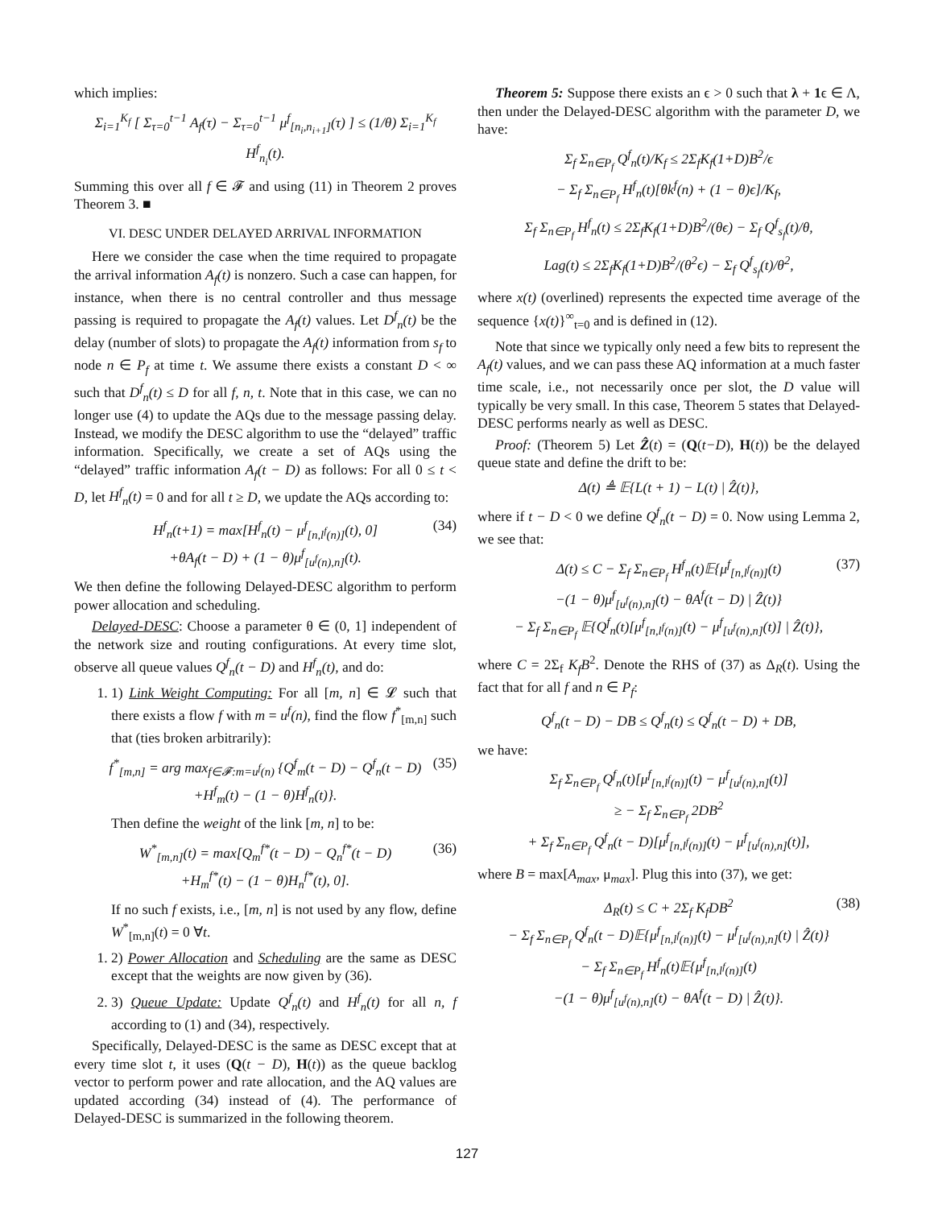which implies:
Σ<sub>i=1</sub><sup>K<sub>f</sub></sup> [ Σ<sub>τ=0</sub><sup>t−1</sup> A<sub>f</sub>(τ) − Σ<sub>τ=0</sub><sup>t−1</sup> μ<sup>f</sup><sub>[n<sub>i</sub>,n<sub>i+1</sub>]</sub>(τ) ] ≤ (1/θ) Σ<sub>i=1</sub><sup>K<sub>f</sub></sup> H<sup>f</sup><sub>n<sub>i</sub></sub>(t).
Summing this over all f ∈ 𝓕 and using (11) in Theorem 2 proves Theorem 3. ■
VI. DESC UNDER DELAYED ARRIVAL INFORMATION
Here we consider the case when the time required to propagate the arrival information A<sub>f</sub>(t) is nonzero. Such a case can happen, for instance, when there is no central controller and thus message passing is required to propagate the A<sub>f</sub>(t) values. Let D<sup>f</sup><sub>n</sub>(t) be the delay (number of slots) to propagate the A<sub>f</sub>(t) information from s<sub>f</sub> to node n ∈ P<sub>f</sub> at time t. We assume there exists a constant D < ∞ such that D<sup>f</sup><sub>n</sub>(t) ≤ D for all f, n, t. Note that in this case, we can no longer use (4) to update the AQs due to the message passing delay. Instead, we modify the DESC algorithm to use the “delayed” traffic information. Specifically, we create a set of AQs using the “delayed” traffic information A<sub>f</sub>(t − D) as follows: For all 0 ≤ t < D, let H<sup>f</sup><sub>n</sub>(t) = 0 and for all t ≥ D, we update the AQs according to:
H<sup>f</sup><sub>n</sub>(t+1) = max[H<sup>f</sup><sub>n</sub>(t) − μ<sup>f</sup><sub>[n,l<sup>f</sup>(n)]</sub>(t), 0] (34)
+θA<sub>f</sub>(t − D) + (1 − θ)μ<sup>f</sup><sub>[u<sup>f</sup>(n),n]</sub>(t).
We then define the following Delayed-DESC algorithm to perform power allocation and scheduling.
Delayed-DESC: Choose a parameter θ ∈ (0, 1] independent of the network size and routing configurations. At every time slot, observe all queue values Q<sup>f</sup><sub>n</sub>(t − D) and H<sup>f</sup><sub>n</sub>(t), and do:
1. 1) Link Weight Computing: For all [m, n] ∈ 𝓛 such that there exists a flow f with m = u<sup>f</sup>(n), find the flow f<sup>*</sup><sub>[m,n]</sub> such that (ties broken arbitrarily):
f<sup>*</sup><sub>[m,n]</sub> = arg max<sub>f∈𝓕:m=u<sup>f</sup>(n)</sub> {Q<sup>f</sup><sub>m</sub>(t − D) − Q<sup>f</sup><sub>n</sub>(t − D) (35)
+H<sup>f</sup><sub>m</sub>(t) − (1 − θ)H<sup>f</sup><sub>n</sub>(t)}.
Then define the weight of the link [m, n] to be:
W<sup>*</sup><sub>[m,n]</sub>(t) = max[Q<sub>m</sub><sup>f*</sup>(t − D) − Q<sub>n</sub><sup>f*</sup>(t − D) (36)
+H<sub>m</sub><sup>f*</sup>(t) − (1 − θ)H<sub>n</sub><sup>f*</sup>(t), 0].
If no such f exists, i.e., [m, n] is not used by any flow, define W<sup>*</sup><sub>[m,n]</sub>(t) = 0 ∀t.
1. 2) Power Allocation and Scheduling are the same as DESC except that the weights are now given by (36).
2. 3) Queue Update: Update Q<sup>f</sup><sub>n</sub>(t) and H<sup>f</sup><sub>n</sub>(t) for all n, f according to (1) and (34), respectively.
Specifically, Delayed-DESC is the same as DESC except that at every time slot t, it uses (Q(t − D), H(t)) as the queue backlog vector to perform power and rate allocation, and the AQ values are updated according (34) instead of (4). The performance of Delayed-DESC is summarized in the following theorem.
Theorem 5: Suppose there exists an ϵ > 0 such that λ + 1ϵ ∈ Λ, then under the Delayed-DESC algorithm with the parameter D, we have:
Σ<sub>f</sub> Σ<sub>n∈P<sub>f</sub></sub> Q<sup>f</sup><sub>n</sub>(t)/K<sub>f</sub> ≤ 2Σ<sub>f</sub>K<sub>f</sub>(1+D)B<sup>2</sup>/ϵ
− Σ<sub>f</sub> Σ<sub>n∈P<sub>f</sub></sub> H<sup>f</sup><sub>n</sub>(t)[θk<sup>f</sup>(n) + (1 − θ)ϵ]/K<sub>f</sub>,
Σ<sub>f</sub> Σ<sub>n∈P<sub>f</sub></sub> H<sup>f</sup><sub>n</sub>(t) ≤ 2Σ<sub>f</sub>K<sub>f</sub>(1+D)B<sup>2</sup>/(θϵ) − Σ<sub>f</sub> Q<sup>f</sup><sub>s<sub>f</sub></sub>(t)/θ,
Lag(t) ≤ 2Σ<sub>f</sub>K<sub>f</sub>(1+D)B<sup>2</sup>/(θ<sup>2</sup>ϵ) − Σ<sub>f</sub> Q<sup>f</sup><sub>s<sub>f</sub></sub>(t)/θ<sup>2</sup>,
where x(t) (overlined) represents the expected time average of the sequence {x(t)}<sup>∞</sup><sub>t=0</sub> and is defined in (12).
Note that since we typically only need a few bits to represent the A<sub>f</sub>(t) values, and we can pass these AQ information at a much faster time scale, i.e., not necessarily once per slot, the D value will typically be very small. In this case, Theorem 5 states that Delayed-DESC performs nearly as well as DESC.
Proof: (Theorem 5) Let Ẑ(t) = (Q(t−D), H(t)) be the delayed queue state and define the drift to be:
Δ(t) ≜ 𝔼{L(t + 1) − L(t) | Ẑ(t)},
where if t − D < 0 we define Q<sup>f</sup><sub>n</sub>(t − D) = 0. Now using Lemma 2, we see that:
Δ(t) ≤ C − Σ<sub>f</sub> Σ<sub>n∈P<sub>f</sub></sub> H<sup>f</sup><sub>n</sub>(t)𝔼{μ<sup>f</sup><sub>[n,l<sup>f</sup>(n)]</sub>(t) (37)
−(1 − θ)μ<sup>f</sup><sub>[u<sup>f</sup>(n),n]</sub>(t) − θA<sup>f</sup>(t − D) | Ẑ(t)}
− Σ<sub>f</sub> Σ<sub>n∈P<sub>f</sub></sub> 𝔼{Q<sup>f</sup><sub>n</sub>(t)[μ<sup>f</sup><sub>[n,l<sup>f</sup>(n)]</sub>(t) − μ<sup>f</sup><sub>[u<sup>f</sup>(n),n]</sub>(t)] | Ẑ(t)},
where C = 2Σ<sub>f</sub> K<sub>f</sub>B<sup>2</sup>. Denote the RHS of (37) as Δ<sub>R</sub>(t). Using the fact that for all f and n ∈ P<sub>f</sub>:
Q<sup>f</sup><sub>n</sub>(t − D) − DB ≤ Q<sup>f</sup><sub>n</sub>(t) ≤ Q<sup>f</sup><sub>n</sub>(t − D) + DB,
we have:
Σ<sub>f</sub> Σ<sub>n∈P<sub>f</sub></sub> Q<sup>f</sup><sub>n</sub>(t)[μ<sup>f</sup><sub>[n,l<sup>f</sup>(n)]</sub>(t) − μ<sup>f</sup><sub>[u<sup>f</sup>(n),n]</sub>(t)]
≥ − Σ<sub>f</sub> Σ<sub>n∈P<sub>f</sub></sub> 2DB<sup>2</sup>
+ Σ<sub>f</sub> Σ<sub>n∈P<sub>f</sub></sub> Q<sup>f</sup><sub>n</sub>(t − D)[μ<sup>f</sup><sub>[n,l<sup>f</sup>(n)]</sub>(t) − μ<sup>f</sup><sub>[u<sup>f</sup>(n),n]</sub>(t)],
where B = max[A<sub>max</sub>, μ<sub>max</sub>]. Plug this into (37), we get:
Δ<sub>R</sub>(t) ≤ C + 2Σ<sub>f</sub> K<sub>f</sub>DB<sup>2</sup> (38)
− Σ<sub>f</sub> Σ<sub>n∈P<sub>f</sub></sub> Q<sup>f</sup><sub>n</sub>(t − D)𝔼{μ<sup>f</sup><sub>[n,l<sup>f</sup>(n)]</sub>(t) − μ<sup>f</sup><sub>[u<sup>f</sup>(n),n]</sub>(t) | Ẑ(t)}
− Σ<sub>f</sub> Σ<sub>n∈P<sub>f</sub></sub> H<sup>f</sup><sub>n</sub>(t)𝔼{μ<sup>f</sup><sub>[n,l<sup>f</sup>(n)]</sub>(t)
−(1 − θ)μ<sup>f</sup><sub>[u<sup>f</sup>(n),n]</sub>(t) − θA<sup>f</sup>(t − D) | Ẑ(t)}.
127